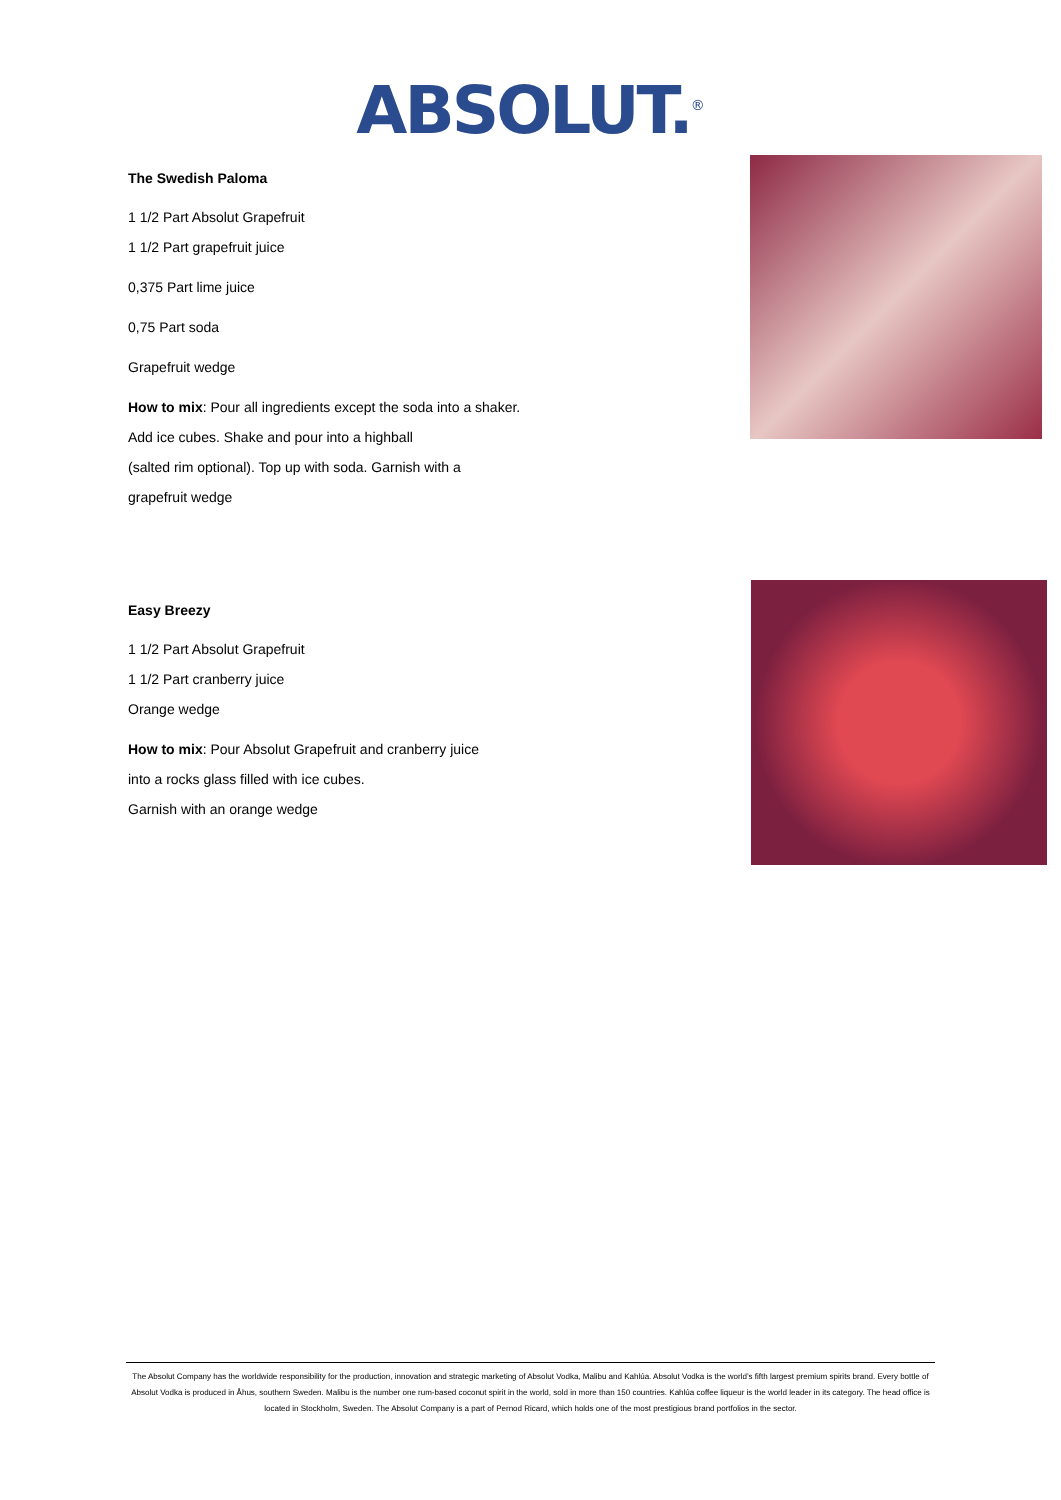ABSOLUT.<sup>®</sup>
The Swedish Paloma
1 1/2 Part Absolut Grapefruit
1 1/2 Part grapefruit juice
0,375 Part lime juice
0,75 Part soda
Grapefruit wedge
How to mix: Pour all ingredients except the soda into a shaker.
Add ice cubes. Shake and pour into a highball
(salted rim optional). Top up with soda. Garnish with a
grapefruit wedge
Easy Breezy
1 1/2 Part Absolut Grapefruit
1 1/2 Part cranberry juice
Orange wedge
How to mix: Pour Absolut Grapefruit and cranberry juice
into a rocks glass filled with ice cubes.
Garnish with an orange wedge
The Absolut Company has the worldwide responsibility for the production, innovation and strategic marketing of Absolut Vodka, Malibu and Kahlúa. Absolut Vodka is the world’s fifth largest premium spirits brand. Every bottle of Absolut Vodka is produced in Åhus, southern Sweden. Malibu is the number one rum-based coconut spirit in the world, sold in more than 150 countries. Kahlúa coffee liqueur is the world leader in its category. The head office is located in Stockholm, Sweden. The Absolut Company is a part of Pernod Ricard, which holds one of the most prestigious brand portfolios in the sector.